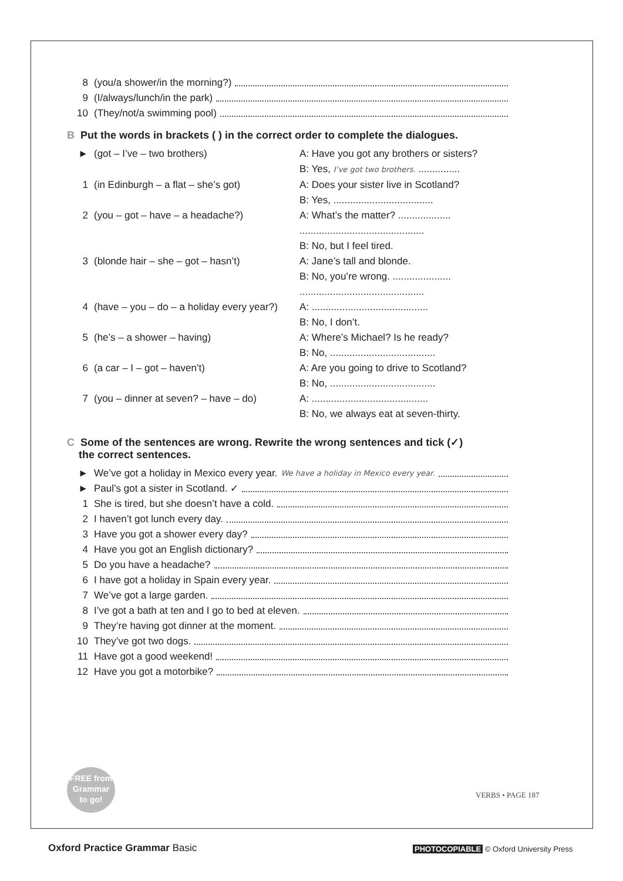8 (you/a shower/in the morning?)
9 (I/always/lunch/in the park)
10 (They/not/a swimming pool)
B Put the words in brackets ( ) in the correct order to complete the dialogues.
| ► | (got – I’ve – two brothers) | A: Have you got any brothers or sisters? |
| | | B: Yes, I’ve got two brothers. ............... |
| 1 | (in Edinburgh – a flat – she’s got) | A: Does your sister live in Scotland? |
| | | B: Yes, .................................... |
| 2 | (you – got – have – a headache?) | A: What’s the matter? ................... |
| | | ............................................. |
| | | B: No, but I feel tired. |
| 3 | (blonde hair – she – got – hasn’t) | A: Jane’s tall and blonde. |
| | | B: No, you’re wrong. ..................... |
| | | ............................................. |
| 4 | (have – you – do – a holiday every year?) | A: .......................................... |
| | | B: No, I don’t. |
| 5 | (he’s – a shower – having) | A: Where’s Michael? Is he ready? |
| | | B: No, ...................................... |
| 6 | (a car – I – got – haven’t) | A: Are you going to drive to Scotland? |
| | | B: No, ...................................... |
| 7 | (you – dinner at seven? – have – do) | A: .......................................... |
| | | B: No, we always eat at seven-thirty. |
C Some of the sentences are wrong. Rewrite the wrong sentences and tick (✓)
the correct sentences.
► We’ve got a holiday in Mexico every year. We have a holiday in Mexico every year.
► Paul’s got a sister in Scotland. ✓
1 She is tired, but she doesn’t have a cold.
2 I haven’t got lunch every day.
3 Have you got a shower every day?
4 Have you got an English dictionary?
5 Do you have a headache?
6 I have got a holiday in Spain every year.
7 We’ve got a large garden.
8 I’ve got a bath at ten and I go to bed at eleven.
9 They’re having got dinner at the moment.
10 They’ve got two dogs.
11 Have got a good weekend!
12 Have you got a motorbike?
FREE from
Grammar
to go!
VERBS • PAGE 187
Oxford Practice Grammar Basic
PHOTOCOPIABLE © Oxford University Press